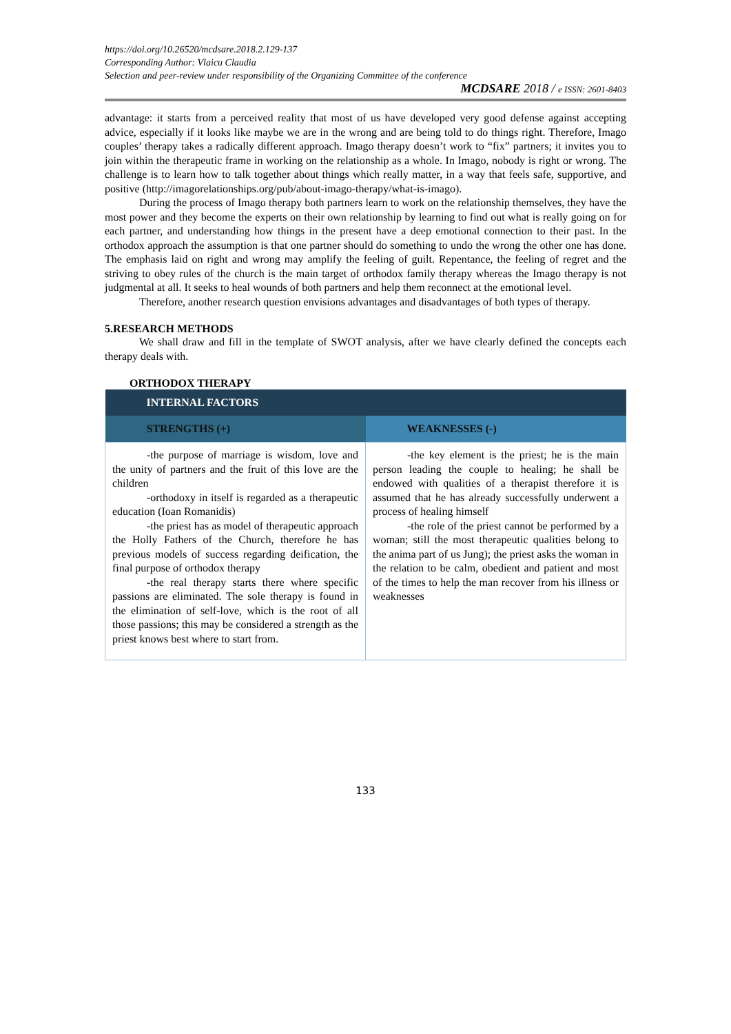https://doi.org/10.26520/mcdsare.2018.2.129-137
Corresponding Author: Vlaicu Claudia
Selection and peer-review under responsibility of the Organizing Committee of the conference
MCDSARE 2018 / e ISSN: 2601-8403
advantage: it starts from a perceived reality that most of us have developed very good defense against accepting advice, especially if it looks like maybe we are in the wrong and are being told to do things right. Therefore, Imago couples’ therapy takes a radically different approach. Imago therapy doesn’t work to “fix” partners; it invites you to join within the therapeutic frame in working on the relationship as a whole. In Imago, nobody is right or wrong. The challenge is to learn how to talk together about things which really matter, in a way that feels safe, supportive, and positive (http://imagorelationships.org/pub/about-imago-therapy/what-is-imago).
During the process of Imago therapy both partners learn to work on the relationship themselves, they have the most power and they become the experts on their own relationship by learning to find out what is really going on for each partner, and understanding how things in the present have a deep emotional connection to their past. In the orthodox approach the assumption is that one partner should do something to undo the wrong the other one has done. The emphasis laid on right and wrong may amplify the feeling of guilt. Repentance, the feeling of regret and the striving to obey rules of the church is the main target of orthodox family therapy whereas the Imago therapy is not judgmental at all. It seeks to heal wounds of both partners and help them reconnect at the emotional level.
Therefore, another research question envisions advantages and disadvantages of both types of therapy.
5.RESEARCH METHODS
We shall draw and fill in the template of SWOT analysis, after we have clearly defined the concepts each therapy deals with.
ORTHODOX THERAPY
| INTERNAL FACTORS | |
| --- | --- |
| STRENGTHS (+) | WEAKNESSES (-) |
| -the purpose of marriage is wisdom, love and the unity of partners and the fruit of this love are the children -orthodoxy in itself is regarded as a therapeutic education (Ioan Romanidis) -the priest has as model of therapeutic approach the Holly Fathers of the Church, therefore he has previous models of success regarding deification, the final purpose of orthodox therapy -the real therapy starts there where specific passions are eliminated. The sole therapy is found in the elimination of self-love, which is the root of all those passions; this may be considered a strength as the priest knows best where to start from. | -the key element is the priest; he is the main person leading the couple to healing; he shall be endowed with qualities of a therapist therefore it is assumed that he has already successfully underwent a process of healing himself -the role of the priest cannot be performed by a woman; still the most therapeutic qualities belong to the anima part of us Jung); the priest asks the woman in the relation to be calm, obedient and patient and most of the times to help the man recover from his illness or weaknesses |
133